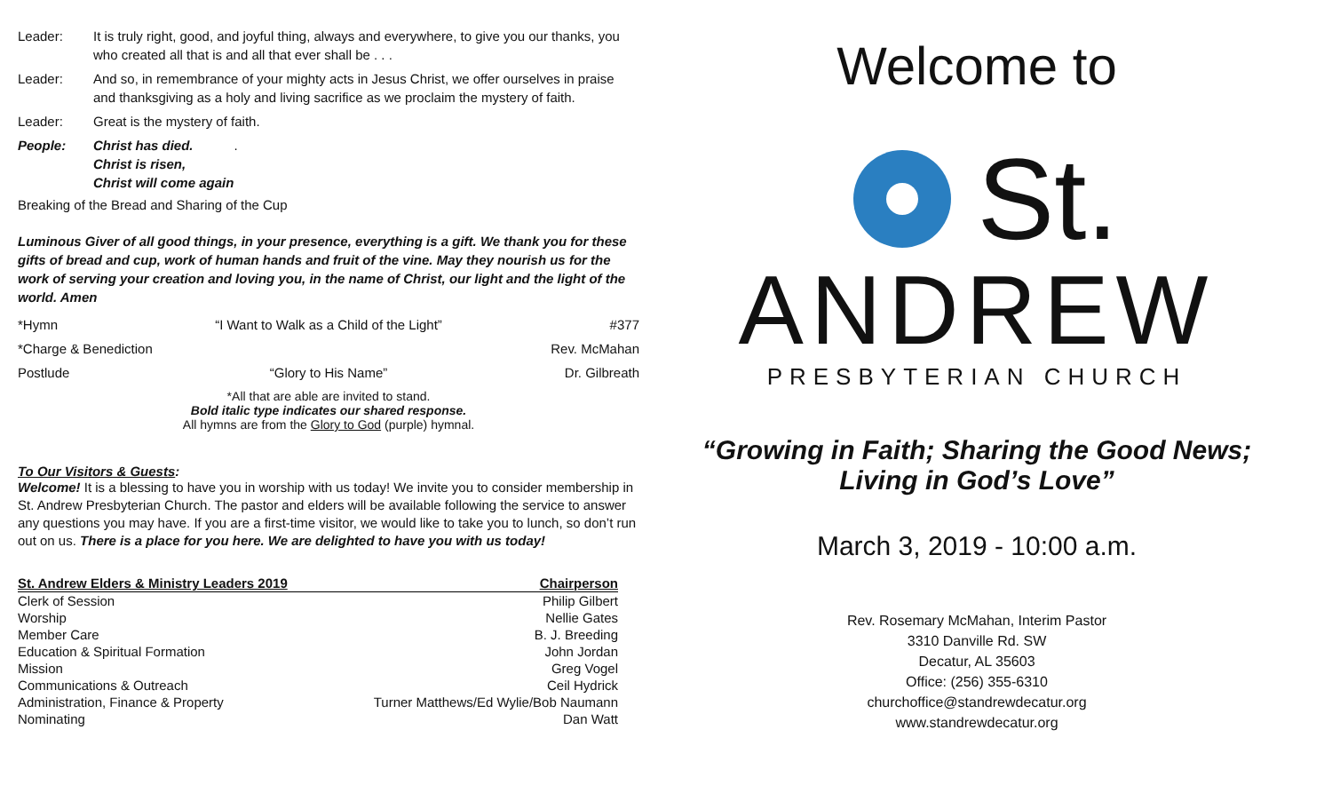Leader: It is truly right, good, and joyful thing, always and everywhere, to give you our thanks, you who created all that is and all that ever shall be . . .
Leader: And so, in remembrance of your mighty acts in Jesus Christ, we offer ourselves in praise and thanksgiving as a holy and living sacrifice as we proclaim the mystery of faith.
Leader: Great is the mystery of faith.
People: Christ has died.
Christ is risen,
Christ will come again.
Breaking of the Bread and Sharing of the Cup
Luminous Giver of all good things, in your presence, everything is a gift. We thank you for these gifts of bread and cup, work of human hands and fruit of the vine. May they nourish us for the work of serving your creation and loving you, in the name of Christ, our light and the light of the world. Amen
*Hymn “I Want to Walk as a Child of the Light” #377
*Charge & Benediction Rev. McMahan
Postlude “Glory to His Name” Dr. Gilbreath
*All that are able are invited to stand.
Bold italic type indicates our shared response.
All hymns are from the Glory to God (purple) hymnal.
To Our Visitors & Guests:
Welcome! It is a blessing to have you in worship with us today! We invite you to consider membership in St. Andrew Presbyterian Church. The pastor and elders will be available following the service to answer any questions you may have. If you are a first-time visitor, we would like to take you to lunch, so don’t run out on us. There is a place for you here. We are delighted to have you with us today!
| St. Andrew Elders & Ministry Leaders 2019 | Chairperson |
| --- | --- |
| Clerk of Session | Philip Gilbert |
| Worship | Nellie Gates |
| Member Care | B. J. Breeding |
| Education & Spiritual Formation | John Jordan |
| Mission | Greg Vogel |
| Communications & Outreach | Ceil Hydrick |
| Administration, Finance & Property | Turner Matthews/Ed Wylie/Bob Naumann |
| Nominating | Dan Watt |
Welcome to
St.
ANDREW
PRESBYTERIAN CHURCH
“Growing in Faith; Sharing the Good News;
Living in God’s Love”
March 3, 2019 - 10:00 a.m.
Rev. Rosemary McMahan, Interim Pastor
3310 Danville Rd. SW
Decatur, AL 35603
Office: (256) 355-6310
churchoffice@standrewdecatur.org
www.standrewdecatur.org